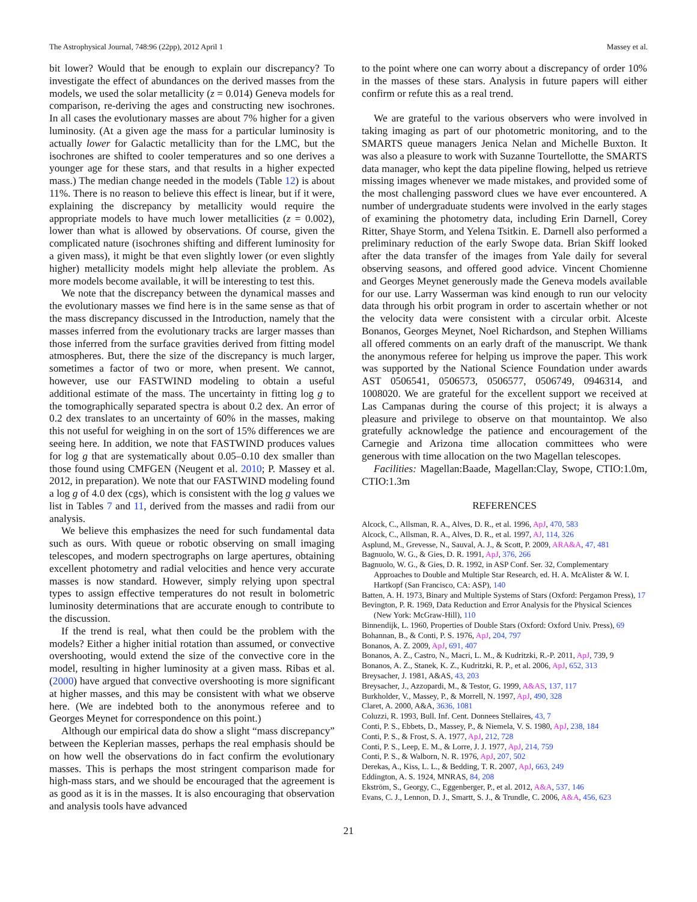The Astrophysical Journal, 748:96 (22pp), 2012 April 1 Massey et al.
bit lower? Would that be enough to explain our discrepancy? To investigate the effect of abundances on the derived masses from the models, we used the solar metallicity (z = 0.014) Geneva models for comparison, re-deriving the ages and constructing new isochrones. In all cases the evolutionary masses are about 7% higher for a given luminosity. (At a given age the mass for a particular luminosity is actually lower for Galactic metallicity than for the LMC, but the isochrones are shifted to cooler temperatures and so one derives a younger age for these stars, and that results in a higher expected mass.) The median change needed in the models (Table 12) is about 11%. There is no reason to believe this effect is linear, but if it were, explaining the discrepancy by metallicity would require the appropriate models to have much lower metallicities (z = 0.002), lower than what is allowed by observations. Of course, given the complicated nature (isochrones shifting and different luminosity for a given mass), it might be that even slightly lower (or even slightly higher) metallicity models might help alleviate the problem. As more models become available, it will be interesting to test this.
We note that the discrepancy between the dynamical masses and the evolutionary masses we find here is in the same sense as that of the mass discrepancy discussed in the Introduction, namely that the masses inferred from the evolutionary tracks are larger masses than those inferred from the surface gravities derived from fitting model atmospheres. But, there the size of the discrepancy is much larger, sometimes a factor of two or more, when present. We cannot, however, use our FASTWIND modeling to obtain a useful additional estimate of the mass. The uncertainty in fitting log g to the tomographically separated spectra is about 0.2 dex. An error of 0.2 dex translates to an uncertainty of 60% in the masses, making this not useful for weighing in on the sort of 15% differences we are seeing here. In addition, we note that FASTWIND produces values for log g that are systematically about 0.05–0.10 dex smaller than those found using CMFGEN (Neugent et al. 2010; P. Massey et al. 2012, in preparation). We note that our FASTWIND modeling found a log g of 4.0 dex (cgs), which is consistent with the log g values we list in Tables 7 and 11, derived from the masses and radii from our analysis.
We believe this emphasizes the need for such fundamental data such as ours. With queue or robotic observing on small imaging telescopes, and modern spectrographs on large apertures, obtaining excellent photometry and radial velocities and hence very accurate masses is now standard. However, simply relying upon spectral types to assign effective temperatures do not result in bolometric luminosity determinations that are accurate enough to contribute to the discussion.
If the trend is real, what then could be the problem with the models? Either a higher initial rotation than assumed, or convective overshooting, would extend the size of the convective core in the model, resulting in higher luminosity at a given mass. Ribas et al. (2000) have argued that convective overshooting is more significant at higher masses, and this may be consistent with what we observe here. (We are indebted both to the anonymous referee and to Georges Meynet for correspondence on this point.)
Although our empirical data do show a slight “mass discrepancy” between the Keplerian masses, perhaps the real emphasis should be on how well the observations do in fact confirm the evolutionary masses. This is perhaps the most stringent comparison made for high-mass stars, and we should be encouraged that the agreement is as good as it is in the masses. It is also encouraging that observation and analysis tools have advanced
to the point where one can worry about a discrepancy of order 10% in the masses of these stars. Analysis in future papers will either confirm or refute this as a real trend.
We are grateful to the various observers who were involved in taking imaging as part of our photometric monitoring, and to the SMARTS queue managers Jenica Nelan and Michelle Buxton. It was also a pleasure to work with Suzanne Tourtellotte, the SMARTS data manager, who kept the data pipeline flowing, helped us retrieve missing images whenever we made mistakes, and provided some of the most challenging password clues we have ever encountered. A number of undergraduate students were involved in the early stages of examining the photometry data, including Erin Darnell, Corey Ritter, Shaye Storm, and Yelena Tsitkin. E. Darnell also performed a preliminary reduction of the early Swope data. Brian Skiff looked after the data transfer of the images from Yale daily for several observing seasons, and offered good advice. Vincent Chomienne and Georges Meynet generously made the Geneva models available for our use. Larry Wasserman was kind enough to run our velocity data through his orbit program in order to ascertain whether or not the velocity data were consistent with a circular orbit. Alceste Bonanos, Georges Meynet, Noel Richardson, and Stephen Williams all offered comments on an early draft of the manuscript. We thank the anonymous referee for helping us improve the paper. This work was supported by the National Science Foundation under awards AST 0506541, 0506573, 0506577, 0506749, 0946314, and 1008020. We are grateful for the excellent support we received at Las Campanas during the course of this project; it is always a pleasure and privilege to observe on that mountaintop. We also gratefully acknowledge the patience and encouragement of the Carnegie and Arizona time allocation committees who were generous with time allocation on the two Magellan telescopes.
Facilities: Magellan:Baade, Magellan:Clay, Swope, CTIO:1.0m, CTIO:1.3m
REFERENCES
Alcock, C., Allsman, R. A., Alves, D. R., et al. 1996, ApJ, 470, 583
Alcock, C., Allsman, R. A., Alves, D. R., et al. 1997, AJ, 114, 326
Asplund, M., Grevesse, N., Sauval, A. J., & Scott, P. 2009, ARA&A, 47, 481
Bagnuolo, W. G., & Gies, D. R. 1991, ApJ, 376, 266
Bagnuolo, W. G., & Gies, D. R. 1992, in ASP Conf. Ser. 32, Complementary Approaches to Double and Multiple Star Research, ed. H. A. McAlister & W. I. Hartkopf (San Francisco, CA: ASP), 140
Batten, A. H. 1973, Binary and Multiple Systems of Stars (Oxford: Pergamon Press), 17
Bevington, P. R. 1969, Data Reduction and Error Analysis for the Physical Sciences (New York: McGraw-Hill), 110
Binnendijk, L. 1960, Properties of Double Stars (Oxford: Oxford Univ. Press), 69
Bohannan, B., & Conti, P. S. 1976, ApJ, 204, 797
Bonanos, A. Z. 2009, ApJ, 691, 407
Bonanos, A. Z., Castro, N., Macri, L. M., & Kudritzki, R.-P. 2011, ApJ, 739, 9
Bonanos, A. Z., Stanek, K. Z., Kudritzki, R. P., et al. 2006, ApJ, 652, 313
Breysacher, J. 1981, A&AS, 43, 203
Breysacher, J., Azzopardi, M., & Testor, G. 1999, A&AS, 137, 117
Burkholder, V., Massey, P., & Morrell, N. 1997, ApJ, 490, 328
Claret, A. 2000, A&A, 3636, 1081
Coluzzi, R. 1993, Bull. Inf. Cent. Donnees Stellaires, 43, 7
Conti, P. S., Ebbets, D., Massey, P., & Niemela, V. S. 1980, ApJ, 238, 184
Conti, P. S., & Frost, S. A. 1977, ApJ, 212, 728
Conti, P. S., Leep, E. M., & Lorre, J. J. 1977, ApJ, 214, 759
Conti, P. S., & Walborn, N. R. 1976, ApJ, 207, 502
Derekas, A., Kiss, L. L., & Bedding, T. R. 2007, ApJ, 663, 249
Eddington, A. S. 1924, MNRAS, 84, 208
Ekström, S., Georgy, C., Eggenberger, P., et al. 2012, A&A, 537, 146
Evans, C. J., Lennon, D. J., Smartt, S. J., & Trundle, C. 2006, A&A, 456, 623
21